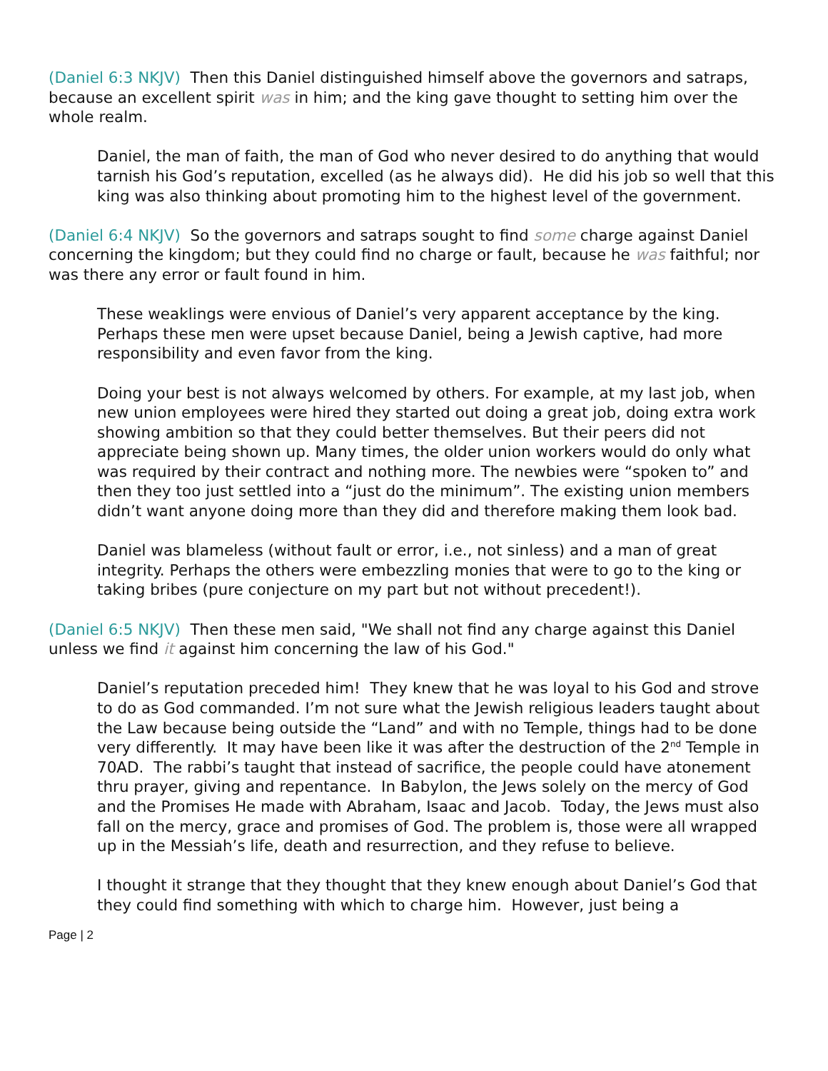(Daniel 6:3 NKJV) Then this Daniel distinguished himself above the governors and satraps, because an excellent spirit was in him; and the king gave thought to setting him over the whole realm.
Daniel, the man of faith, the man of God who never desired to do anything that would tarnish his God’s reputation, excelled (as he always did). He did his job so well that this king was also thinking about promoting him to the highest level of the government.
(Daniel 6:4 NKJV) So the governors and satraps sought to find some charge against Daniel concerning the kingdom; but they could find no charge or fault, because he was faithful; nor was there any error or fault found in him.
These weaklings were envious of Daniel’s very apparent acceptance by the king. Perhaps these men were upset because Daniel, being a Jewish captive, had more responsibility and even favor from the king.
Doing your best is not always welcomed by others. For example, at my last job, when new union employees were hired they started out doing a great job, doing extra work showing ambition so that they could better themselves. But their peers did not appreciate being shown up. Many times, the older union workers would do only what was required by their contract and nothing more. The newbies were “spoken to” and then they too just settled into a “just do the minimum”. The existing union members didn’t want anyone doing more than they did and therefore making them look bad.
Daniel was blameless (without fault or error, i.e., not sinless) and a man of great integrity. Perhaps the others were embezzling monies that were to go to the king or taking bribes (pure conjecture on my part but not without precedent!).
(Daniel 6:5 NKJV) Then these men said, "We shall not find any charge against this Daniel unless we find it against him concerning the law of his God."
Daniel’s reputation preceded him! They knew that he was loyal to his God and strove to do as God commanded. I’m not sure what the Jewish religious leaders taught about the Law because being outside the “Land” and with no Temple, things had to be done very differently. It may have been like it was after the destruction of the 2<sup>nd</sup> Temple in 70AD. The rabbi’s taught that instead of sacrifice, the people could have atonement thru prayer, giving and repentance. In Babylon, the Jews solely on the mercy of God and the Promises He made with Abraham, Isaac and Jacob. Today, the Jews must also fall on the mercy, grace and promises of God. The problem is, those were all wrapped up in the Messiah’s life, death and resurrection, and they refuse to believe.
I thought it strange that they thought that they knew enough about Daniel’s God that they could find something with which to charge him. However, just being a
Page | 2